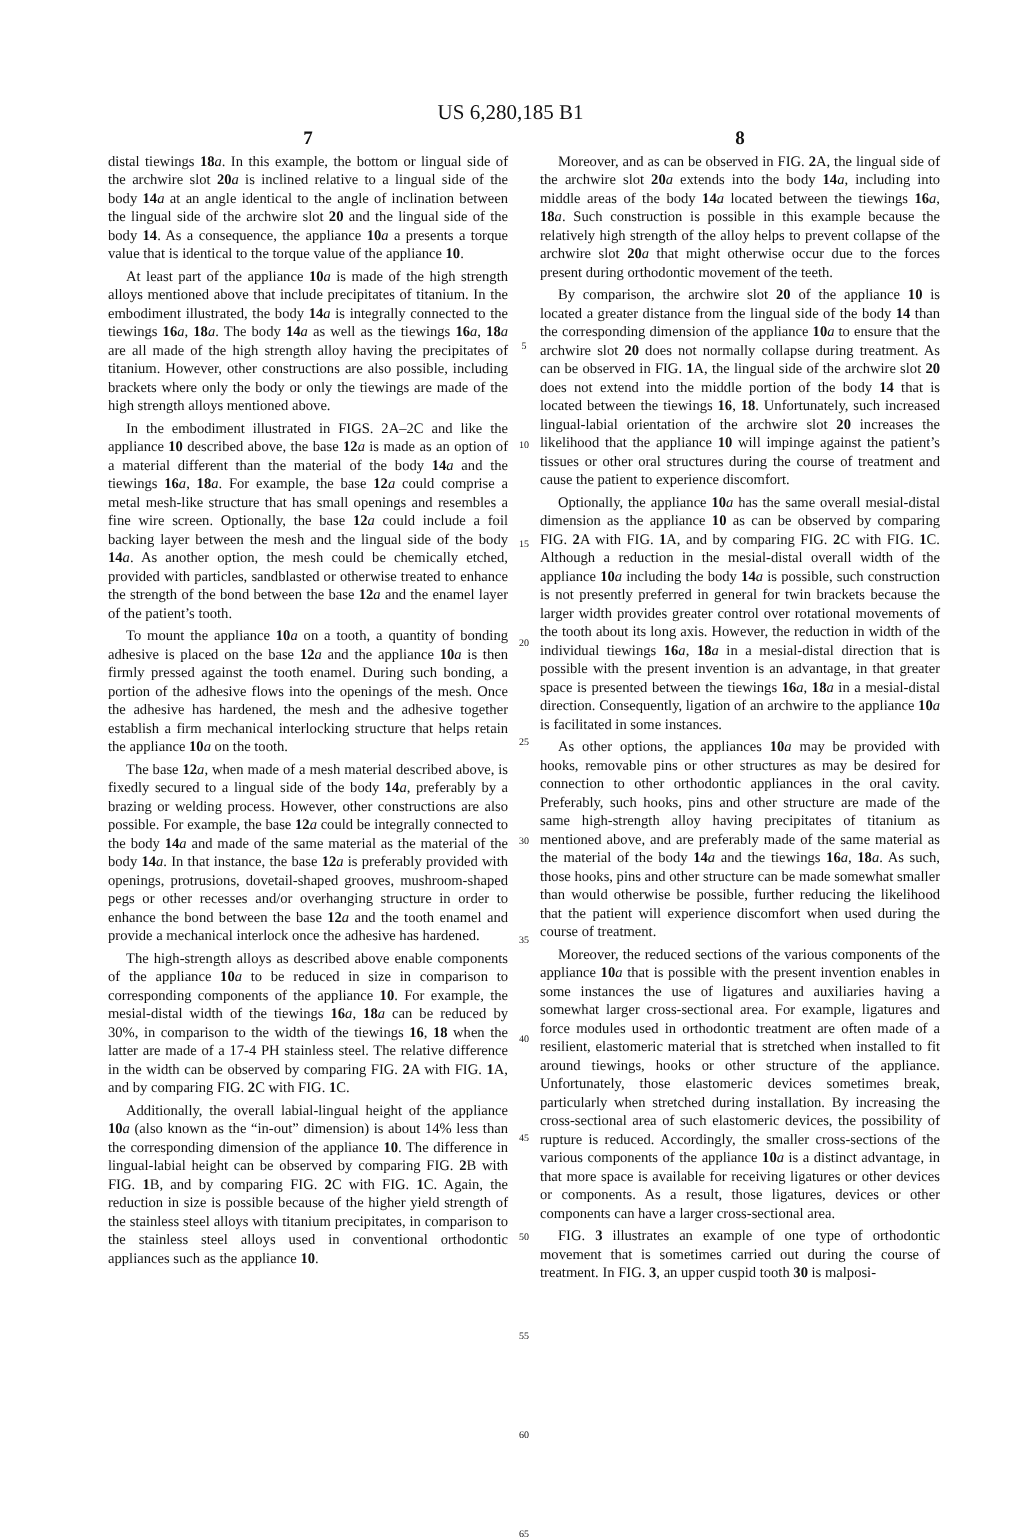US 6,280,185 B1
7
distal tiewings 18 a. In this example, the bottom or lingual side of the archwire slot 20 a is inclined relative to a lingual side of the body 14 a at an angle identical to the angle of inclination between the lingual side of the archwire slot 20 and the lingual side of the body 14. As a consequence, the appliance 10 a a presents a torque value that is identical to the torque value of the appliance 10.
At least part of the appliance 10 a is made of the high strength alloys mentioned above that include precipitates of titanium. In the embodiment illustrated, the body 14 a is integrally connected to the tiewings 16 a, 18 a. The body 14 a as well as the tiewings 16 a, 18 a are all made of the high strength alloy having the precipitates of titanium. However, other constructions are also possible, including brackets where only the body or only the tiewings are made of the high strength alloys mentioned above.
In the embodiment illustrated in FIGS. 2A–2C and like the appliance 10 described above, the base 12 a is made as an option of a material different than the material of the body 14 a and the tiewings 16 a, 18 a. For example, the base 12 a could comprise a metal mesh-like structure that has small openings and resembles a fine wire screen. Optionally, the base 12 a could include a foil backing layer between the mesh and the lingual side of the body 14 a. As another option, the mesh could be chemically etched, provided with particles, sandblasted or otherwise treated to enhance the strength of the bond between the base 12 a and the enamel layer of the patient’s tooth.
To mount the appliance 10 a on a tooth, a quantity of bonding adhesive is placed on the base 12 a and the appliance 10 a is then firmly pressed against the tooth enamel. During such bonding, a portion of the adhesive flows into the openings of the mesh. Once the adhesive has hardened, the mesh and the adhesive together establish a firm mechanical interlocking structure that helps retain the appliance 10 a on the tooth.
The base 12 a, when made of a mesh material described above, is fixedly secured to a lingual side of the body 14 a, preferably by a brazing or welding process. However, other constructions are also possible. For example, the base 12 a could be integrally connected to the body 14 a and made of the same material as the material of the body 14 a. In that instance, the base 12 a is preferably provided with openings, protrusions, dovetail-shaped grooves, mushroom-shaped pegs or other recesses and/or overhanging structure in order to enhance the bond between the base 12 a and the tooth enamel and provide a mechanical interlock once the adhesive has hardened.
The high-strength alloys as described above enable components of the appliance 10 a to be reduced in size in comparison to corresponding components of the appliance 10. For example, the mesial-distal width of the tiewings 16 a, 18 a can be reduced by 30%, in comparison to the width of the tiewings 16, 18 when the latter are made of a 17-4 PH stainless steel. The relative difference in the width can be observed by comparing FIG. 2 A with FIG. 1 A, and by comparing FIG. 2 C with FIG. 1 C.
Additionally, the overall labial-lingual height of the appliance 10 a (also known as the “in-out” dimension) is about 14% less than the corresponding dimension of the appliance 10. The difference in lingual-labial height can be observed by comparing FIG. 2 B with FIG. 1 B, and by comparing FIG. 2 C with FIG. 1 C. Again, the reduction in size is possible because of the higher yield strength of the stainless steel alloys with titanium precipitates, in comparison to the stainless steel alloys used in conventional orthodontic appliances such as the appliance 10.
5
10
15
20
25
30
35
40
45
50
55
60
65
8
Moreover, and as can be observed in FIG. 2 A, the lingual side of the archwire slot 20 a extends into the body 14 a, including into middle areas of the body 14 a located between the tiewings 16 a, 18 a. Such construction is possible in this example because the relatively high strength of the alloy helps to prevent collapse of the archwire slot 20 a that might otherwise occur due to the forces present during orthodontic movement of the teeth.
By comparison, the archwire slot 20 of the appliance 10 is located a greater distance from the lingual side of the body 14 than the corresponding dimension of the appliance 10 a to ensure that the archwire slot 20 does not normally collapse during treatment. As can be observed in FIG. 1 A, the lingual side of the archwire slot 20 does not extend into the middle portion of the body 14 that is located between the tiewings 16, 18. Unfortunately, such increased lingual-labial orientation of the archwire slot 20 increases the likelihood that the appliance 10 will impinge against the patient’s tissues or other oral structures during the course of treatment and cause the patient to experience discomfort.
Optionally, the appliance 10 a has the same overall mesial-distal dimension as the appliance 10 as can be observed by comparing FIG. 2 A with FIG. 1 A, and by comparing FIG. 2 C with FIG. 1 C. Although a reduction in the mesial-distal overall width of the appliance 10 a including the body 14 a is possible, such construction is not presently preferred in general for twin brackets because the larger width provides greater control over rotational movements of the tooth about its long axis. However, the reduction in width of the individual tiewings 16 a, 18 a in a mesial-distal direction that is possible with the present invention is an advantage, in that greater space is presented between the tiewings 16 a, 18 a in a mesial-distal direction. Consequently, ligation of an archwire to the appliance 10 a is facilitated in some instances.
As other options, the appliances 10 a may be provided with hooks, removable pins or other structures as may be desired for connection to other orthodontic appliances in the oral cavity. Preferably, such hooks, pins and other structure are made of the same high-strength alloy having precipitates of titanium as mentioned above, and are preferably made of the same material as the material of the body 14 a and the tiewings 16 a, 18 a. As such, those hooks, pins and other structure can be made somewhat smaller than would otherwise be possible, further reducing the likelihood that the patient will experience discomfort when used during the course of treatment.
Moreover, the reduced sections of the various components of the appliance 10 a that is possible with the present invention enables in some instances the use of ligatures and auxiliaries having a somewhat larger cross-sectional area. For example, ligatures and force modules used in orthodontic treatment are often made of a resilient, elastomeric material that is stretched when installed to fit around tiewings, hooks or other structure of the appliance. Unfortunately, those elastomeric devices sometimes break, particularly when stretched during installation. By increasing the cross-sectional area of such elastomeric devices, the possibility of rupture is reduced. Accordingly, the smaller cross-sections of the various components of the appliance 10 a is a distinct advantage, in that more space is available for receiving ligatures or other devices or components. As a result, those ligatures, devices or other components can have a larger cross-sectional area.
FIG. 3 illustrates an example of one type of orthodontic movement that is sometimes carried out during the course of treatment. In FIG. 3, an upper cuspid tooth 30 is malposi-